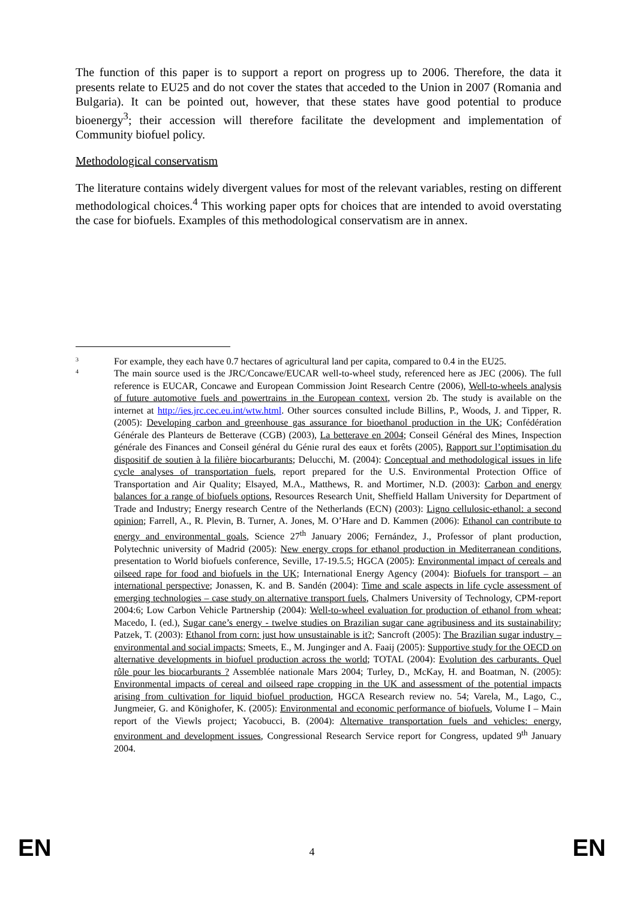The function of this paper is to support a report on progress up to 2006. Therefore, the data it presents relate to EU25 and do not cover the states that acceded to the Union in 2007 (Romania and Bulgaria). It can be pointed out, however, that these states have good potential to produce bioenergy<sup>3</sup>; their accession will therefore facilitate the development and implementation of Community biofuel policy.
Methodological conservatism
The literature contains widely divergent values for most of the relevant variables, resting on different methodological choices.<sup>4</sup> This working paper opts for choices that are intended to avoid overstating the case for biofuels. Examples of this methodological conservatism are in annex.
3
For example, they each have 0.7 hectares of agricultural land per capita, compared to 0.4 in the EU25.
4
The main source used is the JRC/Concawe/EUCAR well-to-wheel study, referenced here as JEC (2006). The full reference is EUCAR, Concawe and European Commission Joint Research Centre (2006), Well-to-wheels analysis of future automotive fuels and powertrains in the European context, version 2b. The study is available on the internet at http://ies.jrc.cec.eu.int/wtw.html. Other sources consulted include Billins, P., Woods, J. and Tipper, R. (2005): Developing carbon and greenhouse gas assurance for bioethanol production in the UK; Confédération Générale des Planteurs de Betterave (CGB) (2003), La betterave en 2004; Conseil Général des Mines, Inspection générale des Finances and Conseil général du Génie rural des eaux et forêts (2005), Rapport sur l’optimisation du dispositif de soutien à la filière biocarburants; Delucchi, M. (2004): Conceptual and methodological issues in life cycle analyses of transportation fuels, report prepared for the U.S. Environmental Protection Office of Transportation and Air Quality; Elsayed, M.A., Matthews, R. and Mortimer, N.D. (2003): Carbon and energy balances for a range of biofuels options, Resources Research Unit, Sheffield Hallam University for Department of Trade and Industry; Energy research Centre of the Netherlands (ECN) (2003): Ligno cellulosic-ethanol: a second opinion; Farrell, A., R. Plevin, B. Turner, A. Jones, M. O’Hare and D. Kammen (2006): Ethanol can contribute to energy and environmental goals, Science 27<sup>th</sup> January 2006; Fernández, J., Professor of plant production, Polytechnic university of Madrid (2005): New energy crops for ethanol production in Mediterranean conditions, presentation to World biofuels conference, Seville, 17-19.5.5; HGCA (2005): Environmental impact of cereals and oilseed rape for food and biofuels in the UK; International Energy Agency (2004): Biofuels for transport – an international perspective; Jonassen, K. and B. Sandén (2004): Time and scale aspects in life cycle assessment of emerging technologies – case study on alternative transport fuels, Chalmers University of Technology, CPM-report 2004:6; Low Carbon Vehicle Partnership (2004): Well-to-wheel evaluation for production of ethanol from wheat; Macedo, I. (ed.), Sugar cane’s energy - twelve studies on Brazilian sugar cane agribusiness and its sustainability; Patzek, T. (2003): Ethanol from corn: just how unsustainable is it?; Sancroft (2005): The Brazilian sugar industry – environmental and social impacts; Smeets, E., M. Junginger and A. Faaij (2005): Supportive study for the OECD on alternative developments in biofuel production across the world; TOTAL (2004): Evolution des carburants. Quel rôle pour les biocarburants ? Assemblée nationale Mars 2004; Turley, D., McKay, H. and Boatman, N. (2005): Environmental impacts of cereal and oilseed rape cropping in the UK and assessment of the potential impacts arising from cultivation for liquid biofuel production, HGCA Research review no. 54; Varela, M., Lago, C., Jungmeier, G. and Könighofer, K. (2005): Environmental and economic performance of biofuels, Volume I – Main report of the Viewls project; Yacobucci, B. (2004): Alternative transportation fuels and vehicles: energy, environment and development issues, Congressional Research Service report for Congress, updated 9<sup>th</sup> January 2004.
EN 4 EN